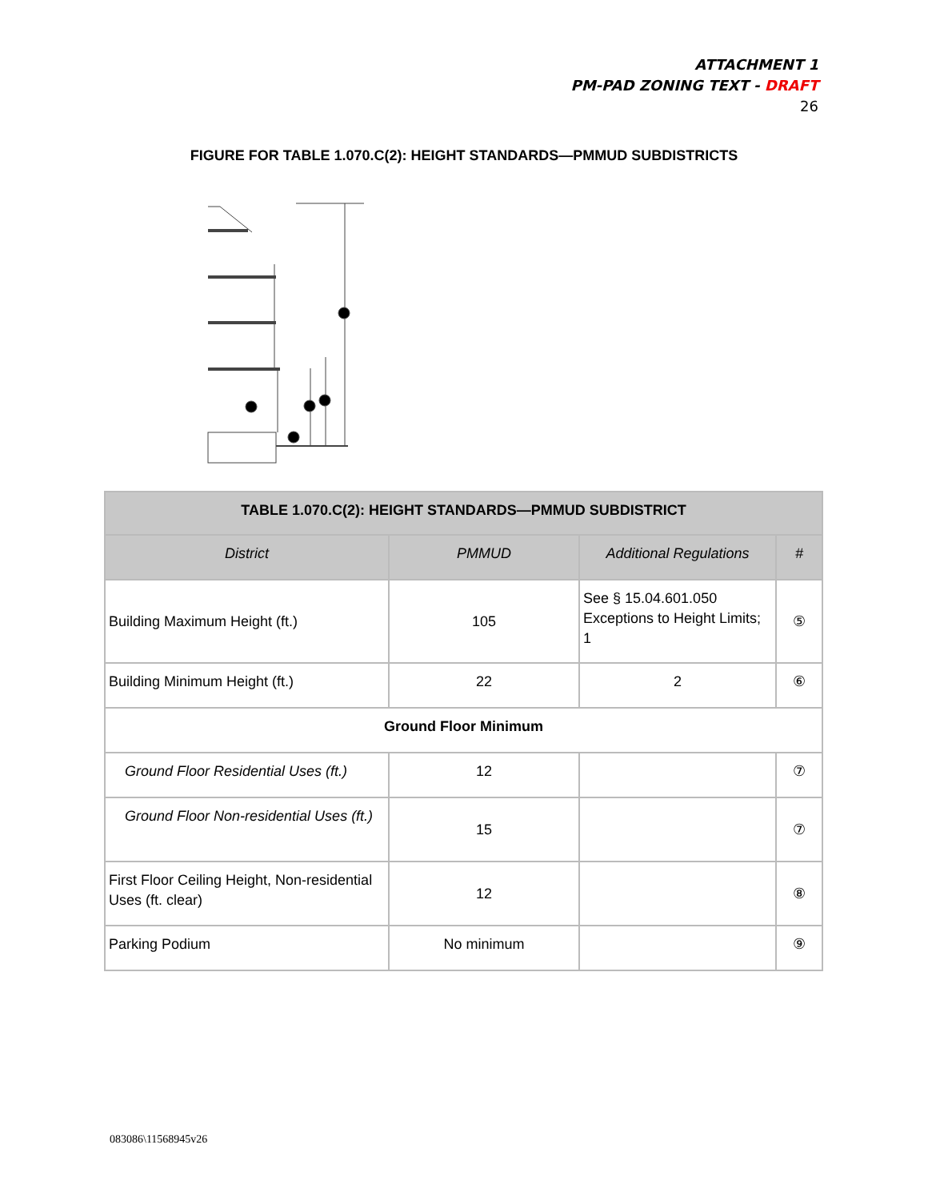ATTACHMENT 1
PM-PAD ZONING TEXT - DRAFT
26
FIGURE FOR TABLE 1.070.C(2): HEIGHT STANDARDS—PMMUD SUBDISTRICTS
| TABLE 1.070.C(2): HEIGHT STANDARDS—PMMUD SUBDISTRICT | | | |
| --- | --- | --- | --- |
| District | PMMUD | Additional Regulations | # |
| Building Maximum Height (ft.) | 105 | See § 15.04.601.050 Exceptions to Height Limits; 1 | ⑤ |
| Building Minimum Height (ft.) | 22 | 2 | ⑥ |
| Ground Floor Minimum | | | |
| Ground Floor Residential Uses (ft.) | 12 | | ⑦ |
| Ground Floor Non-residential Uses (ft.) | 15 | | ⑦ |
| First Floor Ceiling Height, Non-residential Uses (ft. clear) | 12 | | ⑧ |
| Parking Podium | No minimum | | ⑨ |
083086\11568945v26